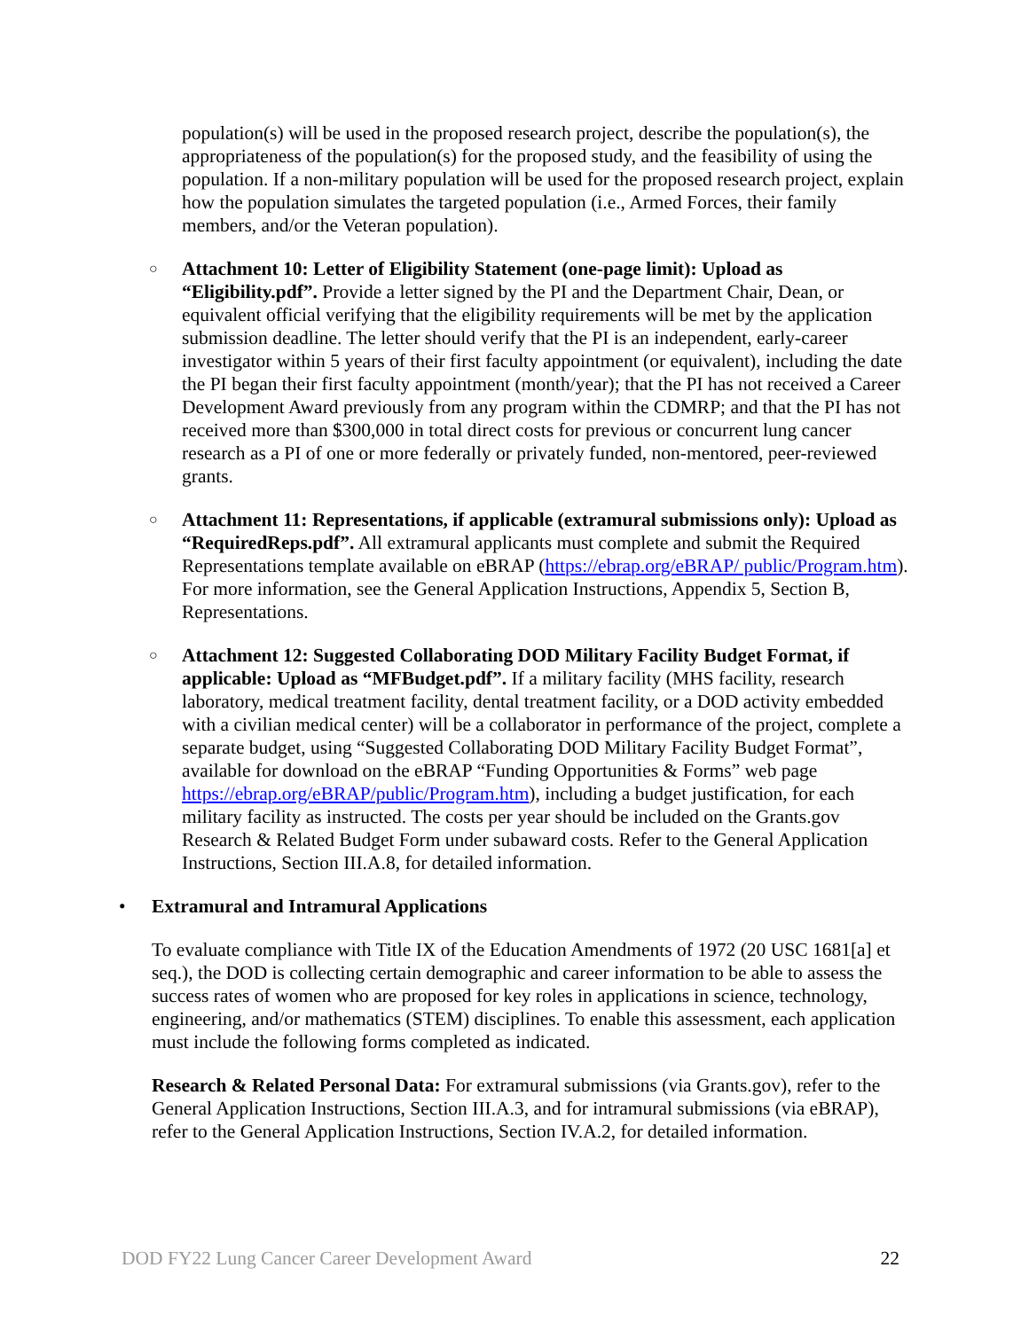population(s) will be used in the proposed research project, describe the population(s), the appropriateness of the population(s) for the proposed study, and the feasibility of using the population. If a non-military population will be used for the proposed research project, explain how the population simulates the targeted population (i.e., Armed Forces, their family members, and/or the Veteran population).
○
Attachment 10: Letter of Eligibility Statement (one-page limit): Upload as “Eligibility.pdf”. Provide a letter signed by the PI and the Department Chair, Dean, or equivalent official verifying that the eligibility requirements will be met by the application submission deadline. The letter should verify that the PI is an independent, early-career investigator within 5 years of their first faculty appointment (or equivalent), including the date the PI began their first faculty appointment (month/year); that the PI has not received a Career Development Award previously from any program within the CDMRP; and that the PI has not received more than $300,000 in total direct costs for previous or concurrent lung cancer research as a PI of one or more federally or privately funded, non-mentored, peer-reviewed grants.
○
Attachment 11: Representations, if applicable (extramural submissions only): Upload as “RequiredReps.pdf”. All extramural applicants must complete and submit the Required Representations template available on eBRAP (https://ebrap.org/eBRAP/ public/Program.htm). For more information, see the General Application Instructions, Appendix 5, Section B, Representations.
○
Attachment 12: Suggested Collaborating DOD Military Facility Budget Format, if applicable: Upload as “MFBudget.pdf”. If a military facility (MHS facility, research laboratory, medical treatment facility, dental treatment facility, or a DOD activity embedded with a civilian medical center) will be a collaborator in performance of the project, complete a separate budget, using “Suggested Collaborating DOD Military Facility Budget Format”, available for download on the eBRAP “Funding Opportunities & Forms” web page https://ebrap.org/eBRAP/public/Program.htm), including a budget justification, for each military facility as instructed. The costs per year should be included on the Grants.gov Research & Related Budget Form under subaward costs. Refer to the General Application Instructions, Section III.A.8, for detailed information.
• Extramural and Intramural Applications
To evaluate compliance with Title IX of the Education Amendments of 1972 (20 USC 1681[a] et seq.), the DOD is collecting certain demographic and career information to be able to assess the success rates of women who are proposed for key roles in applications in science, technology, engineering, and/or mathematics (STEM) disciplines. To enable this assessment, each application must include the following forms completed as indicated.
Research & Related Personal Data: For extramural submissions (via Grants.gov), refer to the General Application Instructions, Section III.A.3, and for intramural submissions (via eBRAP), refer to the General Application Instructions, Section IV.A.2, for detailed information.
DOD FY22 Lung Cancer Career Development Award 22